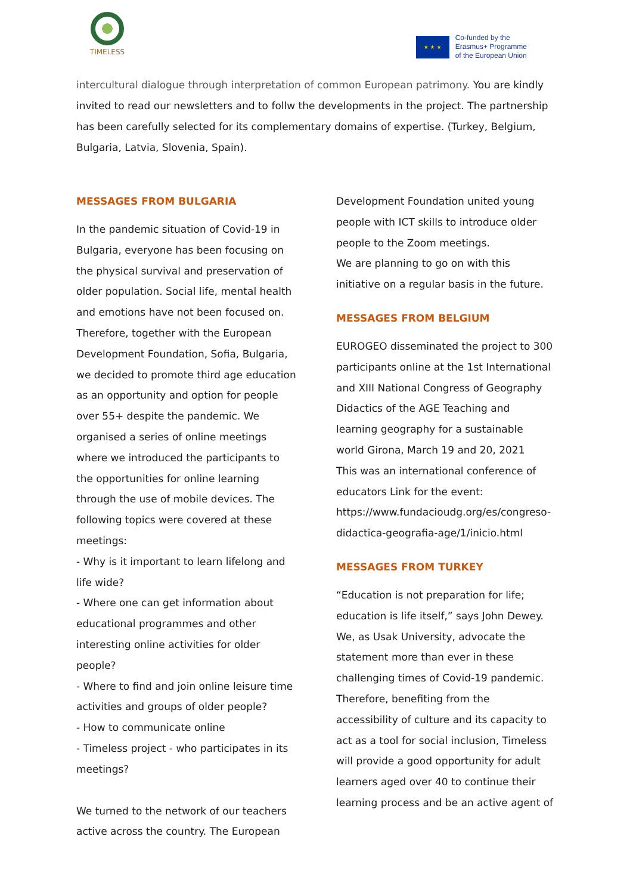TIMELESS
★ ★ ★
Co-funded by the
Erasmus+ Programme
of the European Union
intercultural dialogue through interpretation of common European patrimony. You are kindly invited to read our newsletters and to follw the developments in the project. The partnership has been carefully selected for its complementary domains of expertise. (Turkey, Belgium, Bulgaria, Latvia, Slovenia, Spain).
MESSAGES FROM BULGARIA
In the pandemic situation of Covid-19 in Bulgaria, everyone has been focusing on the physical survival and preservation of older population. Social life, mental health and emotions have not been focused on. Therefore, together with the European Development Foundation, Sofia, Bulgaria, we decided to promote third age education as an opportunity and option for people over 55+ despite the pandemic. We organised a series of online meetings where we introduced the participants to the opportunities for online learning through the use of mobile devices. The following topics were covered at these meetings:
- Why is it important to learn lifelong and life wide?
- Where one can get information about educational programmes and other interesting online activities for older people?
- Where to find and join online leisure time activities and groups of older people?
- How to communicate online
- Timeless project - who participates in its meetings?
We turned to the network of our teachers active across the country. The European
Development Foundation united young people with ICT skills to introduce older people to the Zoom meetings.
We are planning to go on with this initiative on a regular basis in the future.
MESSAGES FROM BELGIUM
EUROGEO disseminated the project to 300 participants online at the 1st International and XIII National Congress of Geography Didactics of the AGE Teaching and learning geography for a sustainable world Girona, March 19 and 20, 2021
This was an international conference of educators Link for the event:
https://www.fundacioudg.org/es/congreso-didactica-geografia-age/1/inicio.html
MESSAGES FROM TURKEY
“Education is not preparation for life; education is life itself,” says John Dewey. We, as Usak University, advocate the statement more than ever in these challenging times of Covid-19 pandemic. Therefore, benefiting from the accessibility of culture and its capacity to act as a tool for social inclusion, Timeless will provide a good opportunity for adult learners aged over 40 to continue their learning process and be an active agent of